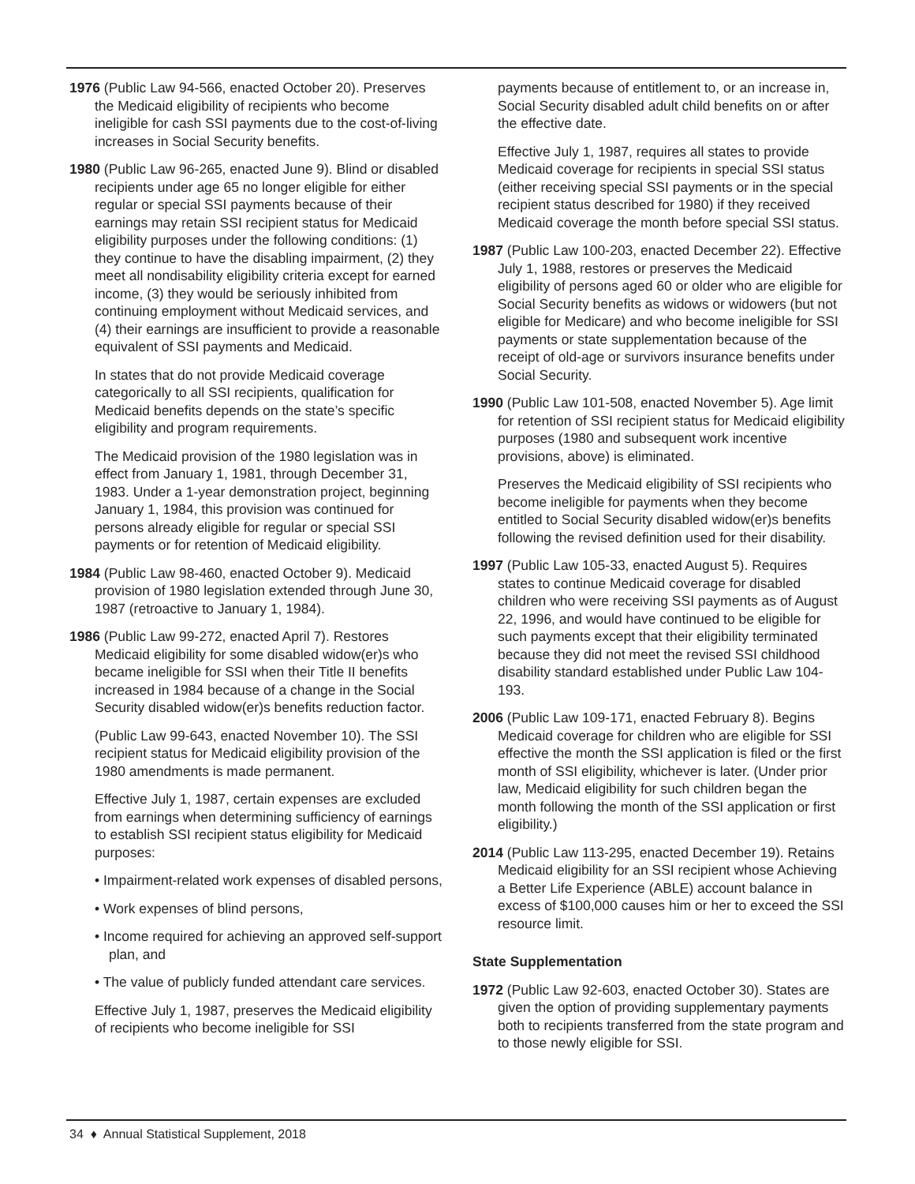1976 (Public Law 94-566, enacted October 20). Preserves the Medicaid eligibility of recipients who become ineligible for cash SSI payments due to the cost-of-living increases in Social Security benefits.
1980 (Public Law 96-265, enacted June 9). Blind or disabled recipients under age 65 no longer eligible for either regular or special SSI payments because of their earnings may retain SSI recipient status for Medicaid eligibility purposes under the following conditions: (1) they continue to have the disabling impairment, (2) they meet all nondisability eligibility criteria except for earned income, (3) they would be seriously inhibited from continuing employment without Medicaid services, and (4) their earnings are insufficient to provide a reasonable equivalent of SSI payments and Medicaid.
In states that do not provide Medicaid coverage categorically to all SSI recipients, qualification for Medicaid benefits depends on the state’s specific eligibility and program requirements.
The Medicaid provision of the 1980 legislation was in effect from January 1, 1981, through December 31, 1983. Under a 1-year demonstration project, beginning January 1, 1984, this provision was continued for persons already eligible for regular or special SSI payments or for retention of Medicaid eligibility.
1984 (Public Law 98-460, enacted October 9). Medicaid provision of 1980 legislation extended through June 30, 1987 (retroactive to January 1, 1984).
1986 (Public Law 99-272, enacted April 7). Restores Medicaid eligibility for some disabled widow(er)s who became ineligible for SSI when their Title II benefits increased in 1984 because of a change in the Social Security disabled widow(er)s benefits reduction factor.
(Public Law 99-643, enacted November 10). The SSI recipient status for Medicaid eligibility provision of the 1980 amendments is made permanent.
Effective July 1, 1987, certain expenses are excluded from earnings when determining sufficiency of earnings to establish SSI recipient status eligibility for Medicaid purposes:
• Impairment-related work expenses of disabled persons,
• Work expenses of blind persons,
• Income required for achieving an approved self-support plan, and
• The value of publicly funded attendant care services.
Effective July 1, 1987, preserves the Medicaid eligibility of recipients who become ineligible for SSI
payments because of entitlement to, or an increase in, Social Security disabled adult child benefits on or after the effective date.
Effective July 1, 1987, requires all states to provide Medicaid coverage for recipients in special SSI status (either receiving special SSI payments or in the special recipient status described for 1980) if they received Medicaid coverage the month before special SSI status.
1987 (Public Law 100-203, enacted December 22). Effective July 1, 1988, restores or preserves the Medicaid eligibility of persons aged 60 or older who are eligible for Social Security benefits as widows or widowers (but not eligible for Medicare) and who become ineligible for SSI payments or state supplementation because of the receipt of old-age or survivors insurance benefits under Social Security.
1990 (Public Law 101-508, enacted November 5). Age limit for retention of SSI recipient status for Medicaid eligibility purposes (1980 and subsequent work incentive provisions, above) is eliminated.
Preserves the Medicaid eligibility of SSI recipients who become ineligible for payments when they become entitled to Social Security disabled widow(er)s benefits following the revised definition used for their disability.
1997 (Public Law 105-33, enacted August 5). Requires states to continue Medicaid coverage for disabled children who were receiving SSI payments as of August 22, 1996, and would have continued to be eligible for such payments except that their eligibility terminated because they did not meet the revised SSI childhood disability standard established under Public Law 104-193.
2006 (Public Law 109-171, enacted February 8). Begins Medicaid coverage for children who are eligible for SSI effective the month the SSI application is filed or the first month of SSI eligibility, whichever is later. (Under prior law, Medicaid eligibility for such children began the month following the month of the SSI application or first eligibility.)
2014 (Public Law 113-295, enacted December 19). Retains Medicaid eligibility for an SSI recipient whose Achieving a Better Life Experience (ABLE) account balance in excess of $100,000 causes him or her to exceed the SSI resource limit.
State Supplementation
1972 (Public Law 92-603, enacted October 30). States are given the option of providing supplementary payments both to recipients transferred from the state program and to those newly eligible for SSI.
34 ♦ Annual Statistical Supplement, 2018